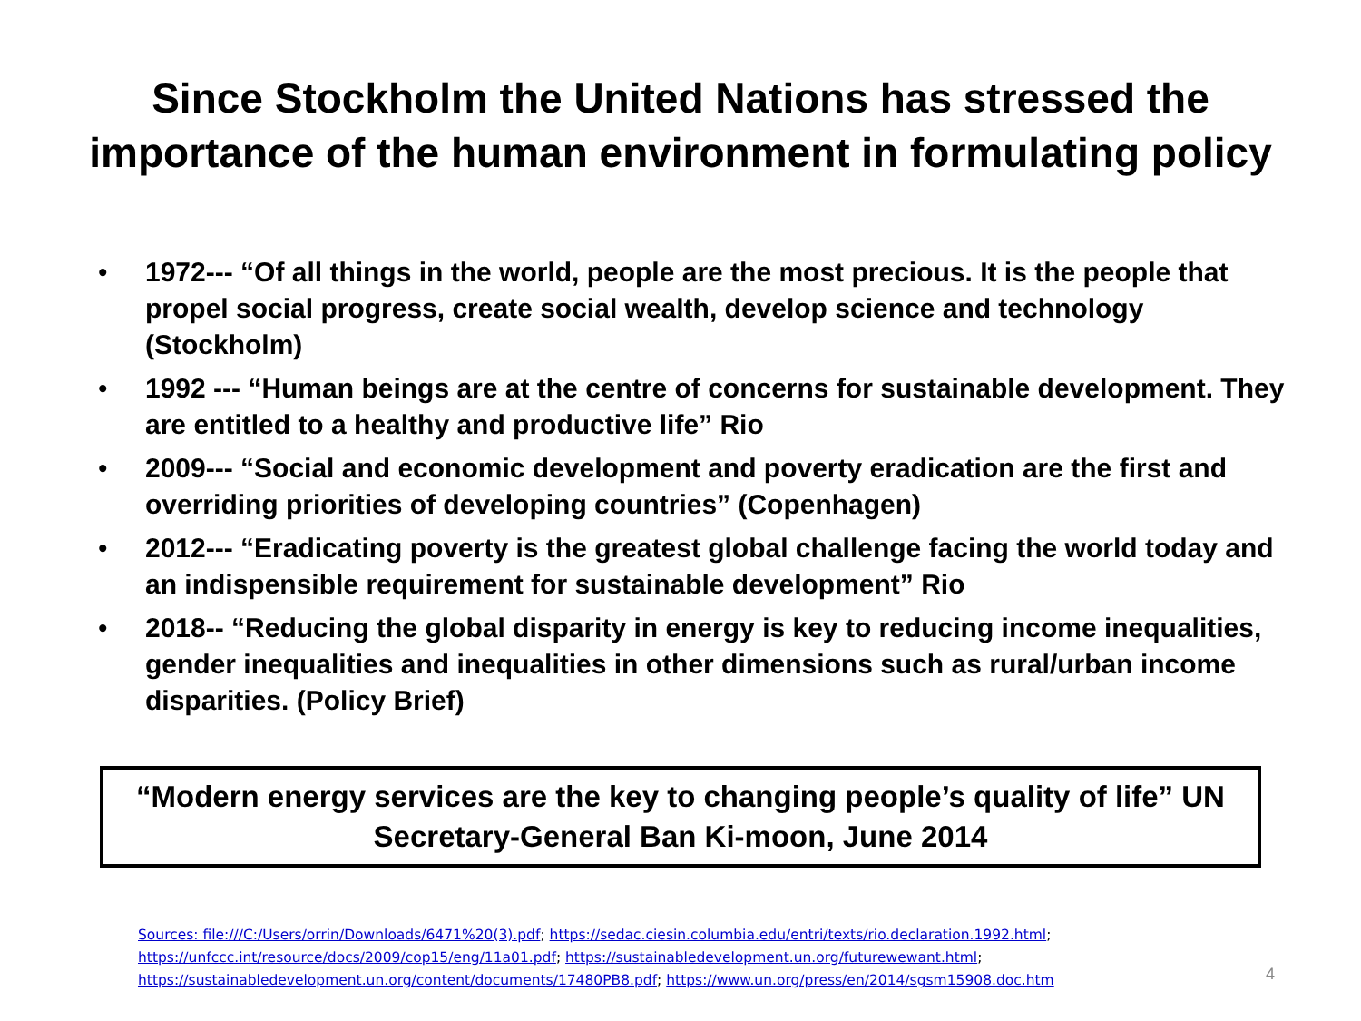Since Stockholm the United Nations has stressed the
importance of the human environment in formulating policy
• 1972--- “Of all things in the world, people are the most precious. It is the people that propel social progress, create social wealth, develop science and technology (Stockholm)
• 1992 --- “Human beings are at the centre of concerns for sustainable development. They are entitled to a healthy and productive life” Rio
• 2009--- “Social and economic development and poverty eradication are the first and overriding priorities of developing countries” (Copenhagen)
• 2012--- “Eradicating poverty is the greatest global challenge facing the world today and an indispensible requirement for sustainable development” Rio
• 2018-- “Reducing the global disparity in energy is key to reducing income inequalities, gender inequalities and inequalities in other dimensions such as rural/urban income disparities. (Policy Brief)
“Modern energy services are the key to changing people’s quality of life” UN Secretary-General Ban Ki-moon, June 2014
Sources: file:///C:/Users/orrin/Downloads/6471%20(3).pdf; https://sedac.ciesin.columbia.edu/entri/texts/rio.declaration.1992.html;
https://unfccc.int/resource/docs/2009/cop15/eng/11a01.pdf; https://sustainabledevelopment.un.org/futurewewant.html;
https://sustainabledevelopment.un.org/content/documents/17480PB8.pdf; https://www.un.org/press/en/2014/sgsm15908.doc.htm
4